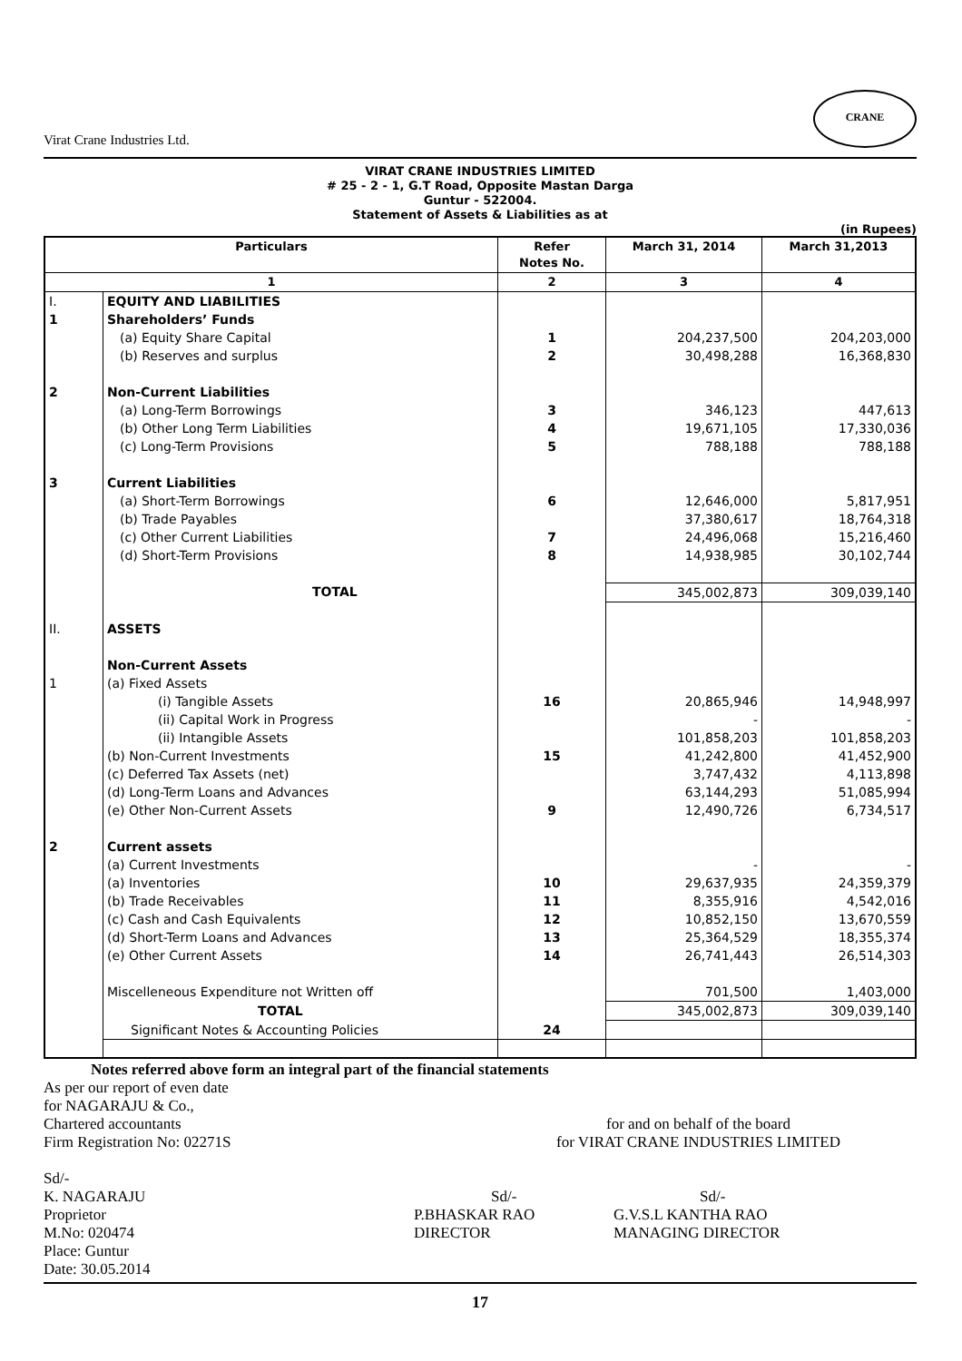Virat Crane Industries Ltd. CRANE
VIRAT CRANE INDUSTRIES LIMITED
# 25 - 2 - 1, G.T Road, Opposite Mastan Darga
Guntur - 522004.
Statement of Assets & Liabilities as at
(in Rupees)
| Particulars | | Refer Notes No. | March 31, 2014 | March 31,2013 |
| --- | --- | --- | --- | --- |
| 1 | | 2 | 3 | 4 |
| I. | EQUITY AND LIABILITIES | | | |
| 1 | Shareholders’ Funds | | | |
| | (a) Equity Share Capital | 1 | 204,237,500 | 204,203,000 |
| | (b) Reserves and surplus | 2 | 30,498,288 | 16,368,830 |
| 2 | Non-Current Liabilities | | | |
| | (a) Long-Term Borrowings | 3 | 346,123 | 447,613 |
| | (b) Other Long Term Liabilities | 4 | 19,671,105 | 17,330,036 |
| | (c) Long-Term Provisions | 5 | 788,188 | 788,188 |
| 3 | Current Liabilities | | | |
| | (a) Short-Term Borrowings | 6 | 12,646,000 | 5,817,951 |
| | (b) Trade Payables | | 37,380,617 | 18,764,318 |
| | (c) Other Current Liabilities | 7 | 24,496,068 | 15,216,460 |
| | (d) Short-Term Provisions | 8 | 14,938,985 | 30,102,744 |
| | TOTAL | | 345,002,873 | 309,039,140 |
| II. | ASSETS | | | |
| | Non-Current Assets | | | |
| 1 | (a) Fixed Assets | | | |
| | (i) Tangible Assets | 16 | 20,865,946 | 14,948,997 |
| | (ii) Capital Work in Progress | | - | - |
| | (ii) Intangible Assets | | 101,858,203 | 101,858,203 |
| | (b) Non-Current Investments | 15 | 41,242,800 | 41,452,900 |
| | (c) Deferred Tax Assets (net) | | 3,747,432 | 4,113,898 |
| | (d) Long-Term Loans and Advances | | 63,144,293 | 51,085,994 |
| | (e) Other Non-Current Assets | 9 | 12,490,726 | 6,734,517 |
| 2 | Current assets | | | |
| | (a) Current Investments | | - | - |
| | (a) Inventories | 10 | 29,637,935 | 24,359,379 |
| | (b) Trade Receivables | 11 | 8,355,916 | 4,542,016 |
| | (c) Cash and Cash Equivalents | 12 | 10,852,150 | 13,670,559 |
| | (d) Short-Term Loans and Advances | 13 | 25,364,529 | 18,355,374 |
| | (e) Other Current Assets | 14 | 26,741,443 | 26,514,303 |
| | Miscelleneous Expenditure not Written off | | 701,500 | 1,403,000 |
| | TOTAL | | 345,002,873 | 309,039,140 |
| | Significant Notes & Accounting Policies | 24 | | |
Notes referred above form an integral part of the financial statements
As per our report of even date
for NAGARAJU & Co.,
Chartered accountants
Firm Registration No: 02271S
for and on behalf of the board
for VIRAT CRANE INDUSTRIES LIMITED
Sd/-
K. NAGARAJU
Proprietor
M.No: 020474
Place: Guntur
Date: 30.05.2014
Sd/-
P.BHASKAR RAO
DIRECTOR
Sd/-
G.V.S.L KANTHA RAO
MANAGING DIRECTOR
17